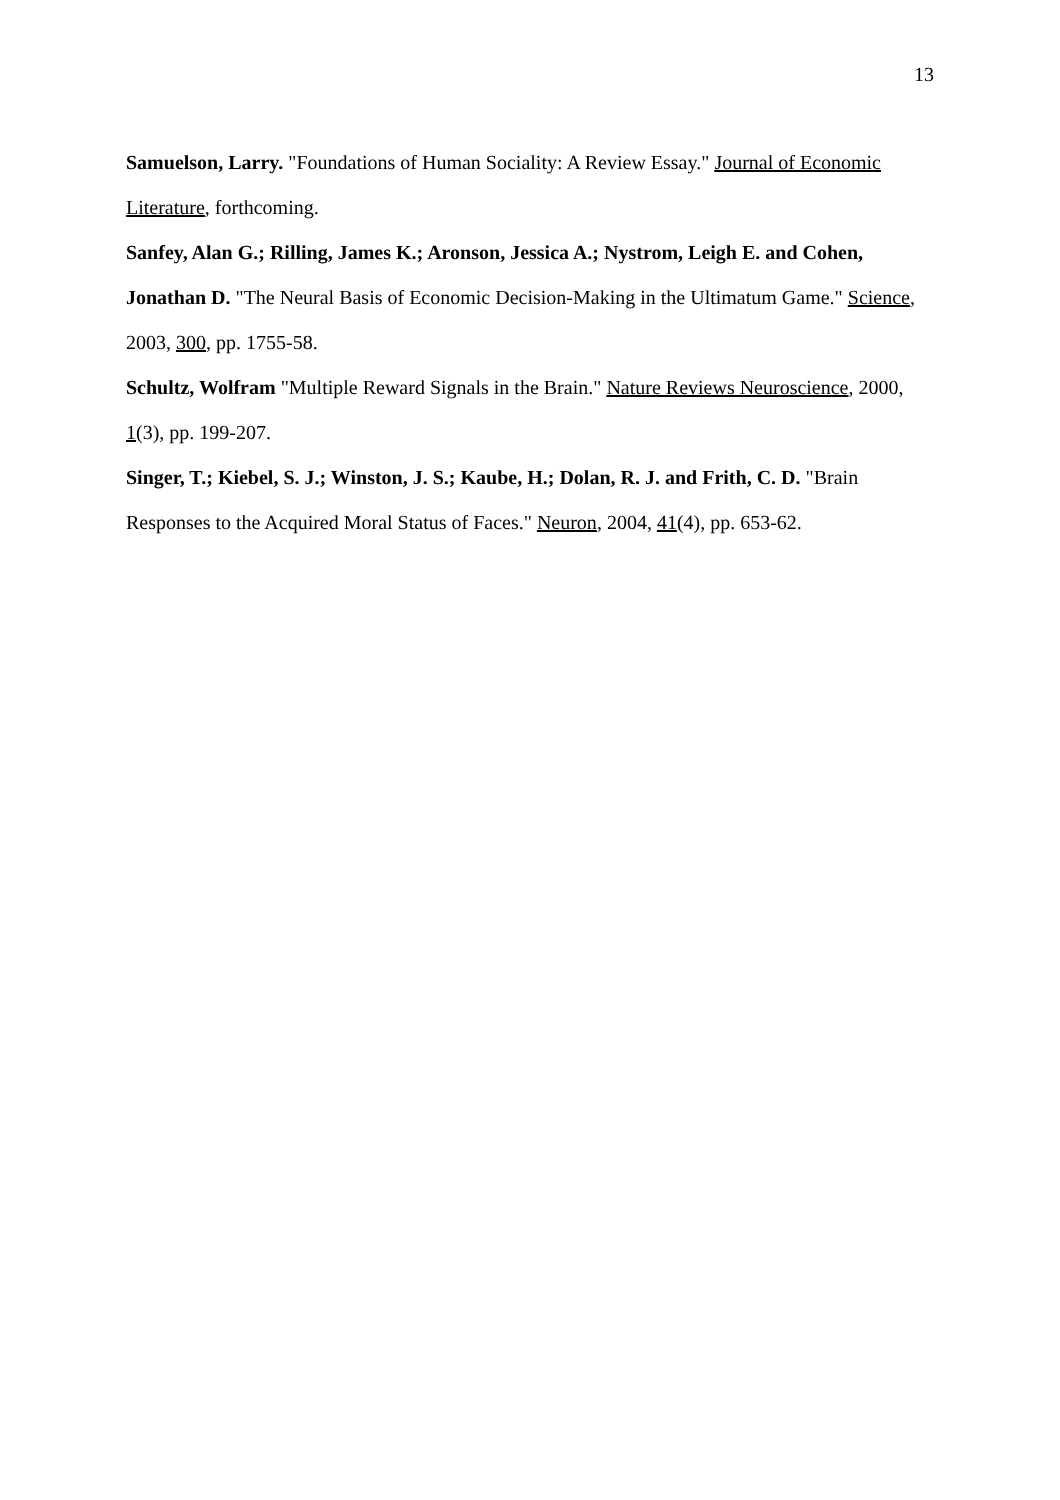13
Samuelson, Larry. "Foundations of Human Sociality: A Review Essay." Journal of Economic Literature, forthcoming.
Sanfey, Alan G.; Rilling, James K.; Aronson, Jessica A.; Nystrom, Leigh E. and Cohen, Jonathan D. "The Neural Basis of Economic Decision-Making in the Ultimatum Game." Science, 2003, 300, pp. 1755-58.
Schultz, Wolfram "Multiple Reward Signals in the Brain." Nature Reviews Neuroscience, 2000, 1(3), pp. 199-207.
Singer, T.; Kiebel, S. J.; Winston, J. S.; Kaube, H.; Dolan, R. J. and Frith, C. D. "Brain Responses to the Acquired Moral Status of Faces." Neuron, 2004, 41(4), pp. 653-62.